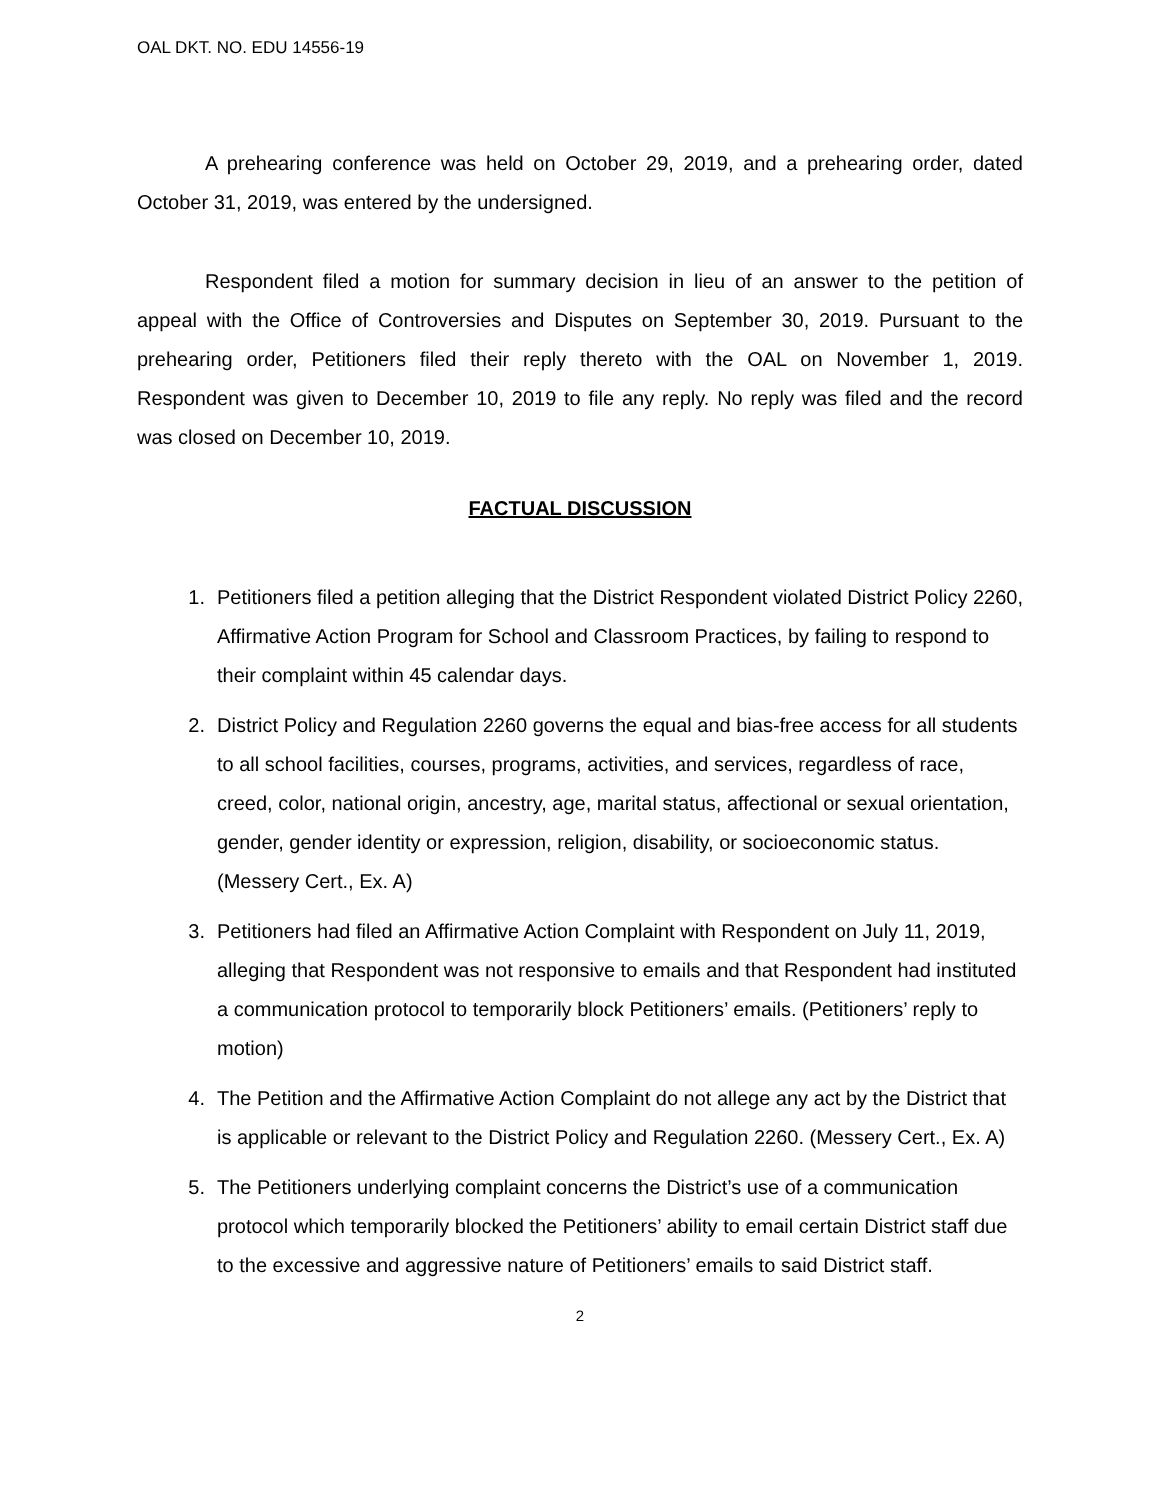OAL DKT. NO. EDU 14556-19
A prehearing conference was held on October 29, 2019, and a prehearing order, dated October 31, 2019, was entered by the undersigned.
Respondent filed a motion for summary decision in lieu of an answer to the petition of appeal with the Office of Controversies and Disputes on September 30, 2019. Pursuant to the prehearing order, Petitioners filed their reply thereto with the OAL on November 1, 2019. Respondent was given to December 10, 2019 to file any reply. No reply was filed and the record was closed on December 10, 2019.
FACTUAL DISCUSSION
1. Petitioners filed a petition alleging that the District Respondent violated District Policy 2260, Affirmative Action Program for School and Classroom Practices, by failing to respond to their complaint within 45 calendar days.
2. District Policy and Regulation 2260 governs the equal and bias-free access for all students to all school facilities, courses, programs, activities, and services, regardless of race, creed, color, national origin, ancestry, age, marital status, affectional or sexual orientation, gender, gender identity or expression, religion, disability, or socioeconomic status. (Messery Cert., Ex. A)
3. Petitioners had filed an Affirmative Action Complaint with Respondent on July 11, 2019, alleging that Respondent was not responsive to emails and that Respondent had instituted a communication protocol to temporarily block Petitioners’ emails. (Petitioners’ reply to motion)
4. The Petition and the Affirmative Action Complaint do not allege any act by the District that is applicable or relevant to the District Policy and Regulation 2260. (Messery Cert., Ex. A)
5. The Petitioners underlying complaint concerns the District’s use of a communication protocol which temporarily blocked the Petitioners’ ability to email certain District staff due to the excessive and aggressive nature of Petitioners’ emails to said District staff.
2